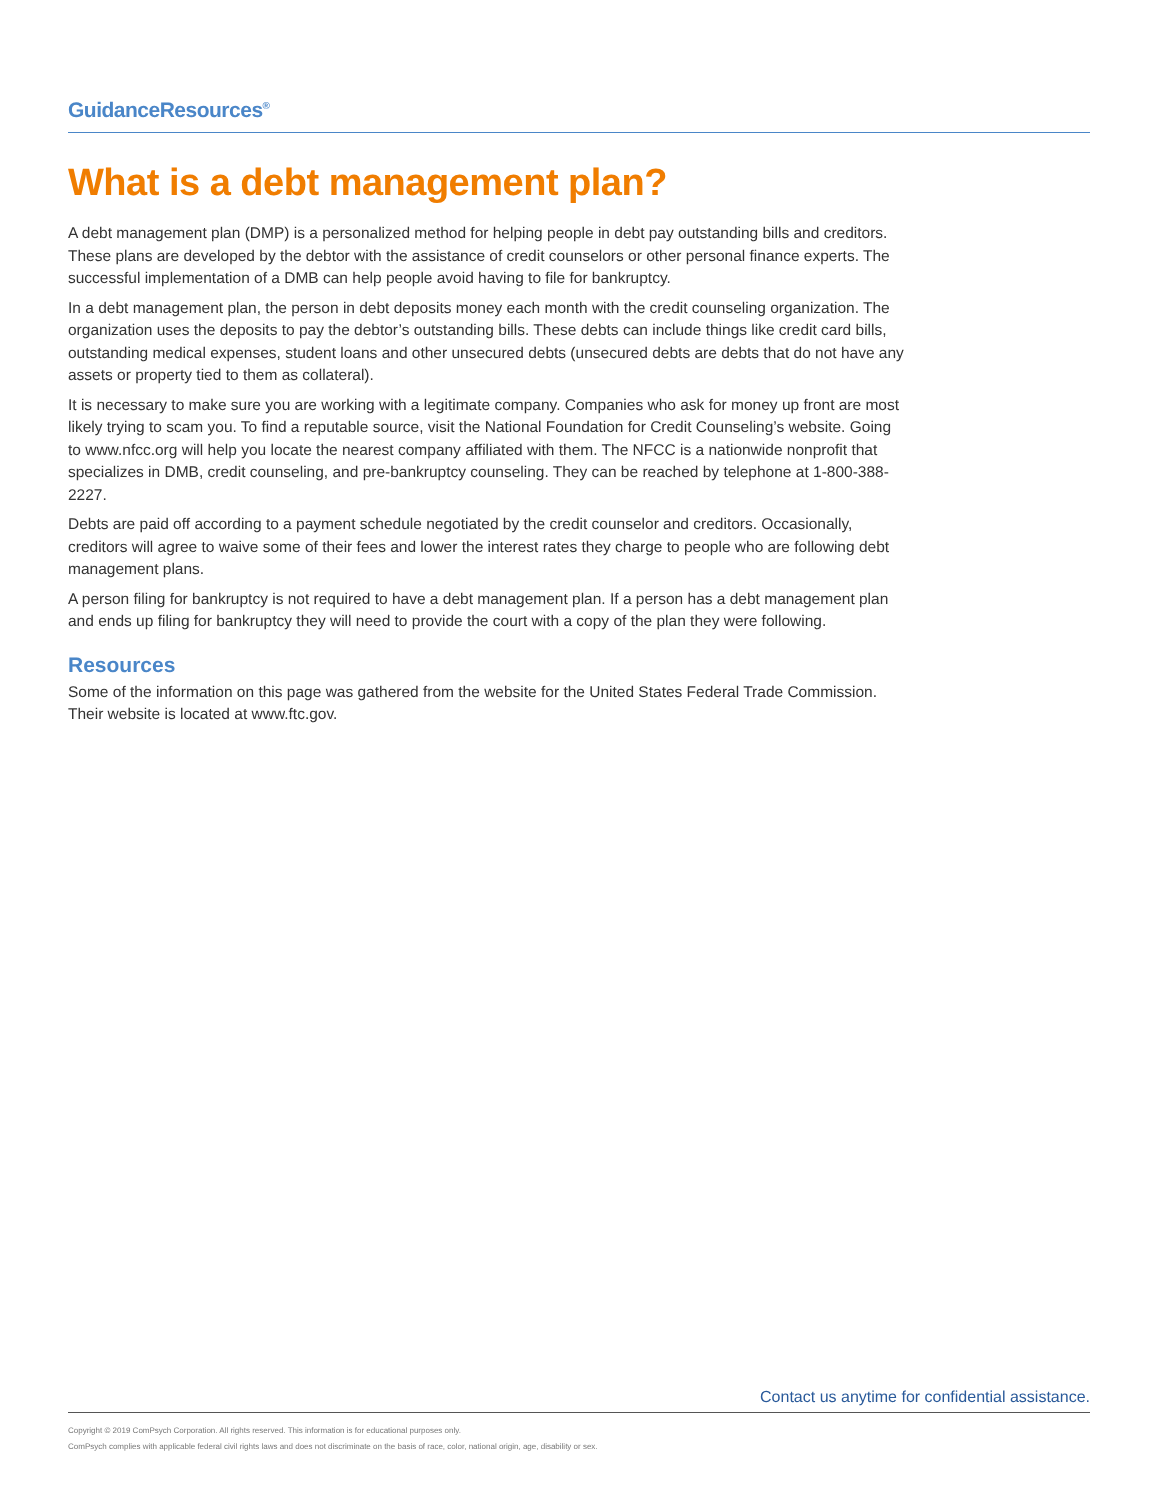GuidanceResources<sup>®</sup>
What is a debt management plan?
A debt management plan (DMP) is a personalized method for helping people in debt pay outstanding bills and creditors. These plans are developed by the debtor with the assistance of credit counselors or other personal finance experts. The successful implementation of a DMB can help people avoid having to file for bankruptcy.
In a debt management plan, the person in debt deposits money each month with the credit counseling organization. The organization uses the deposits to pay the debtor’s outstanding bills. These debts can include things like credit card bills, outstanding medical expenses, student loans and other unsecured debts (unsecured debts are debts that do not have any assets or property tied to them as collateral).
It is necessary to make sure you are working with a legitimate company. Companies who ask for money up front are most likely trying to scam you. To find a reputable source, visit the National Foundation for Credit Counseling’s website. Going to www.nfcc.org will help you locate the nearest company affiliated with them. The NFCC is a nationwide nonprofit that specializes in DMB, credit counseling, and pre-bankruptcy counseling. They can be reached by telephone at 1-800-388-2227.
Debts are paid off according to a payment schedule negotiated by the credit counselor and creditors. Occasionally, creditors will agree to waive some of their fees and lower the interest rates they charge to people who are following debt management plans.
A person filing for bankruptcy is not required to have a debt management plan. If a person has a debt management plan and ends up filing for bankruptcy they will need to provide the court with a copy of the plan they were following.
Resources
Some of the information on this page was gathered from the website for the United States Federal Trade Commission. Their website is located at www.ftc.gov.
Contact us anytime for confidential assistance.
Copyright © 2019 ComPsych Corporation. All rights reserved. This information is for educational purposes only.
ComPsych complies with applicable federal civil rights laws and does not discriminate on the basis of race, color, national origin, age, disability or sex.